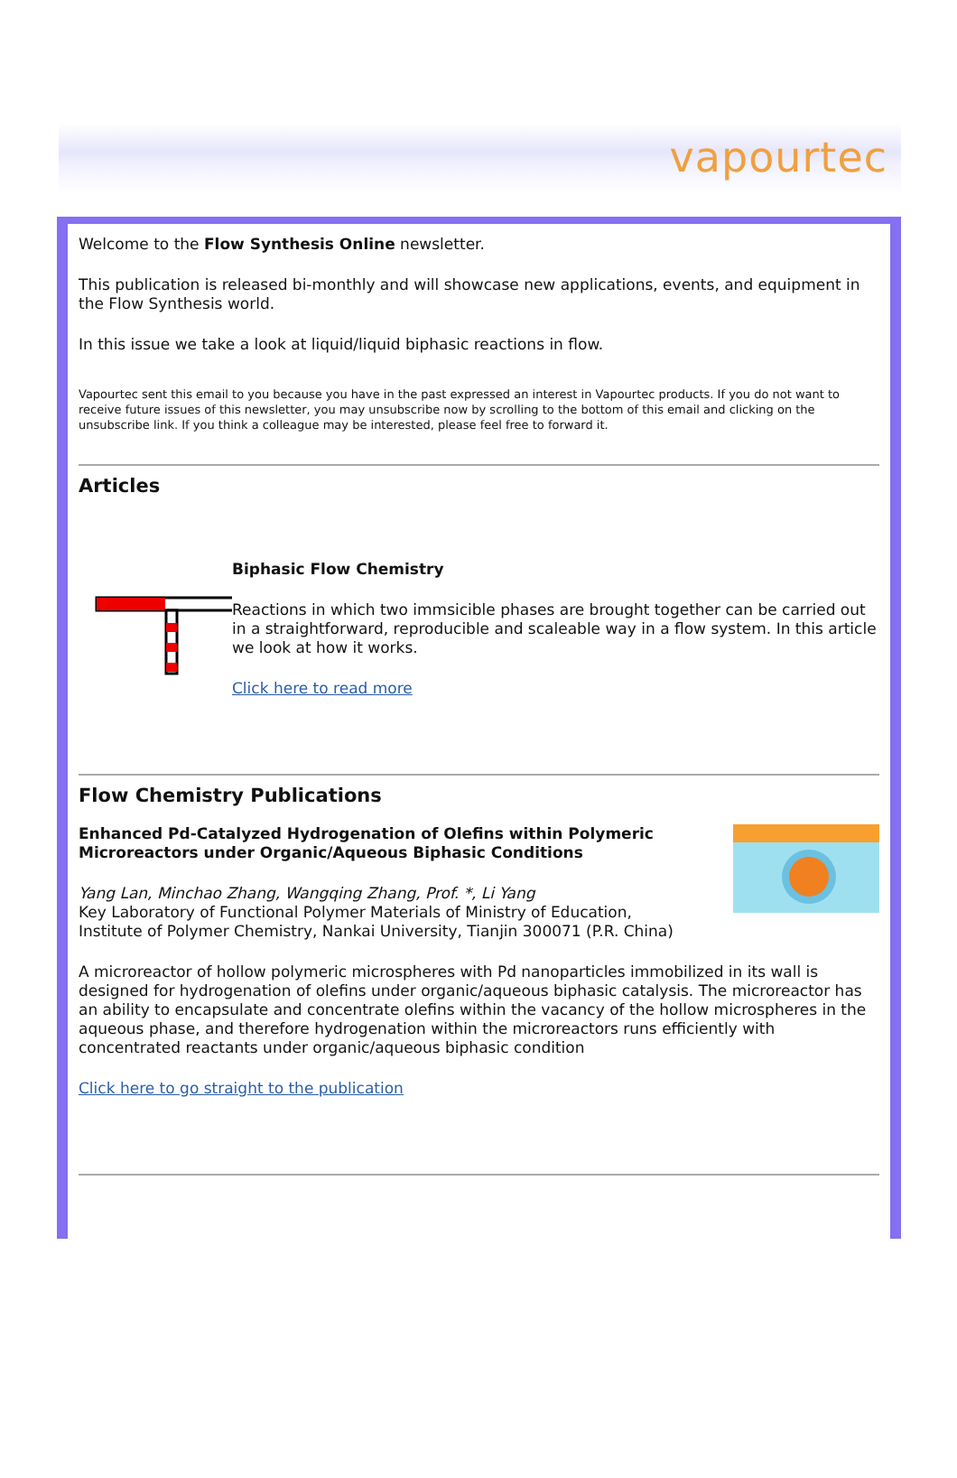vapourtec
Welcome to the Flow Synthesis Online newsletter.
This publication is released bi-monthly and will showcase new applications, events, and equipment in the Flow Synthesis world.
In this issue we take a look at liquid/liquid biphasic reactions in flow.
Vapourtec sent this email to you because you have in the past expressed an interest in Vapourtec products. If you do not want to receive future issues of this newsletter, you may unsubscribe now by scrolling to the bottom of this email and clicking on the unsubscribe link. If you think a colleague may be interested, please feel free to forward it.
Articles
Biphasic Flow Chemistry
Reactions in which two immsicible phases are brought together can be carried out in a straightforward, reproducible and scaleable way in a flow system. In this article we look at how it works.
Click here to read more
Flow Chemistry Publications
Enhanced Pd-Catalyzed Hydrogenation of Olefins within Polymeric Microreactors under Organic/Aqueous Biphasic Conditions
Yang Lan, Minchao Zhang, Wangqing Zhang, Prof. *, Li Yang
Key Laboratory of Functional Polymer Materials of Ministry of Education, Institute of Polymer Chemistry, Nankai University, Tianjin 300071 (P.R. China)
A microreactor of hollow polymeric microspheres with Pd nanoparticles immobilized in its wall is designed for hydrogenation of olefins under organic/aqueous biphasic catalysis. The microreactor has an ability to encapsulate and concentrate olefins within the vacancy of the hollow microspheres in the aqueous phase, and therefore hydrogenation within the microreactors runs efficiently with concentrated reactants under organic/aqueous biphasic condition
Click here to go straight to the publication